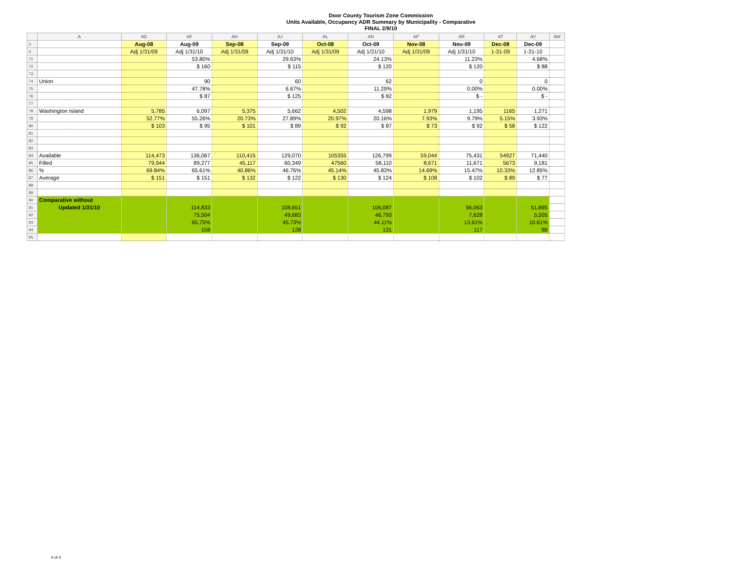Door County Tourism Zone Commission
Units Available, Occupancy ADR Summary by Municipality - Comparative
FINAL 2/9/10
| | A | AD | AF | AH | AJ | AL | AN | AP | AR | AT | AV | AW |
| --- | --- | --- | --- | --- | --- | --- | --- | --- | --- | --- | --- | --- |
| 3 | | Aug-08 | Aug-09 | Sep-08 | Sep-09 | Oct-08 | Oct-09 | Nov-08 | Nov-09 | Dec-08 | Dec-09 | |
| 4 | | Adj 1/31/09 | Adj 1/31/10 | Adj 1/31/09 | Adj 1/31/10 | Adj 1/31/09 | Adj 1/31/10 | Adj 1/31/09 | Adj 1/31/10 | 1-31-09 | 1-31-10 | |
| 71 | | | 53.80% | | 29.63% | | 24.13% | | 11.23% | | 4.68% | |
| 72 | | | $ 160 | | $ 115 | | $ 120 | | $ 120 | | $ 88 | |
| 73 | | | | | | | | | | | | |
| 74 | Union | | 90 | | 60 | | 62 | | 0 | | 0 | |
| 75 | | | 47.78% | | 6.67% | | 11.29% | | 0.00% | | 0.00% | |
| 76 | | | $ 87 | | $ 125 | | $ 82 | | $ - | | $ - | |
| 77 | | | | | | | | | | | | |
| 78 | Washington Island | 5,785 | 6,097 | 5,375 | 5,662 | 4,502 | 4,598 | 1,979 | 1,195 | 1165 | 1,271 | |
| 79 | | 52.77% | 55.26% | 20.73% | 27.89% | 20.97% | 20.16% | 7.93% | 9.79% | 5.15% | 3.93% | |
| 80 | | $ 103 | $ 95 | $ 101 | $ 89 | $ 92 | $ 87 | $ 73 | $ 92 | $ 58 | $ 122 | |
| 81 | | | | | | | | | | | | |
| 82 | | | | | | | | | | | | |
| 83 | | | | | | | | | | | | |
| 84 | Available | 114,473 | 136,067 | 110,415 | 129,070 | 105355 | 126,799 | 59,044 | 75,431 | 54927 | 71,440 | |
| 85 | Filled | 79,944 | 89,277 | 45,117 | 60,349 | 47560 | 58,110 | 8,671 | 11,671 | 5673 | 9,181 | |
| 86 | % | 69.84% | 65.61% | 40.86% | 46.76% | 45.14% | 45.83% | 14.69% | 15.47% | 10.33% | 12.85% | |
| 87 | Average | $ 151 | $ 151 | $ 132 | $ 122 | $ 130 | $ 124 | $ 108 | $ 102 | $ 89 | $ 77 | |
| 88 | | | | | | | | | | | | |
| 89 | | | | | | | | | | | | |
| 90 | Comparative without | | | | | | | | | | | |
| 91 | Updated 1/31/10 | | 114,833 | | 108,651 | | 106,087 | | 56,063 | | 51,895 | |
| 92 | | | 75,504 | | 49,683 | | 46,793 | | 7,628 | | 5,505 | |
| 93 | | | 65.75% | | 45.73% | | 44.11% | | 13.61% | | 10.61% | |
| 94 | | | 158 | | 128 | | 131 | | 117 | | 88 | |
| 95 | | | | | | | | | | | | |
4 of 4